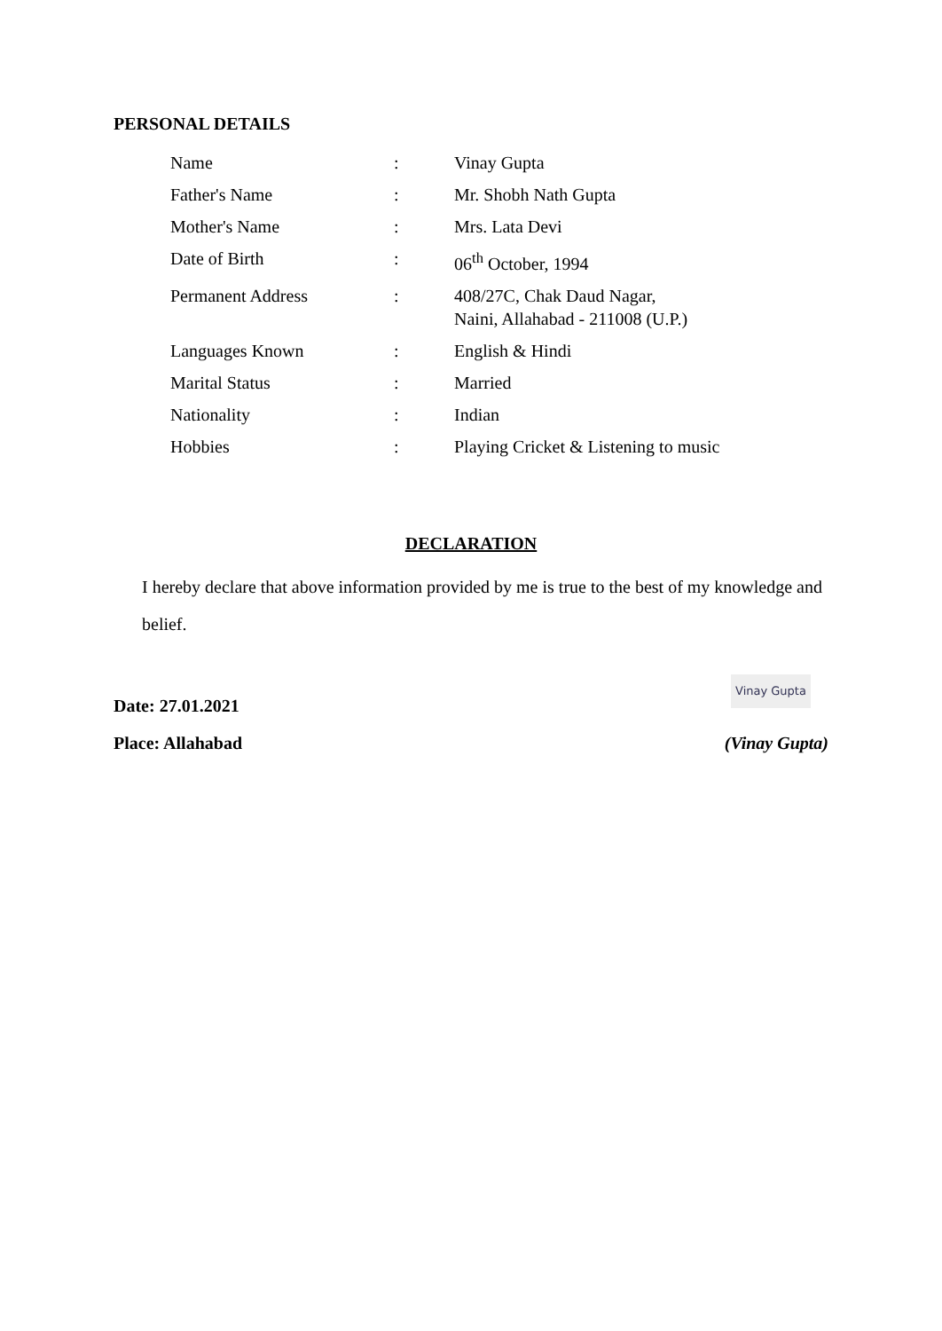PERSONAL DETAILS
| Name | : | Vinay Gupta |
| Father's Name | : | Mr. Shobh Nath Gupta |
| Mother's Name | : | Mrs. Lata Devi |
| Date of Birth | : | 06<sup>th</sup> October, 1994 |
| Permanent Address | : | 408/27C, Chak Daud Nagar, Naini, Allahabad - 211008 (U.P.) |
| Languages Known | : | English & Hindi |
| Marital Status | : | Married |
| Nationality | : | Indian |
| Hobbies | : | Playing Cricket & Listening to music |
DECLARATION
I hereby declare that above information provided by me is true to the best of my knowledge and belief.
Vinay Gupta
Date: 27.01.2021
Place: Allahabad (Vinay Gupta)